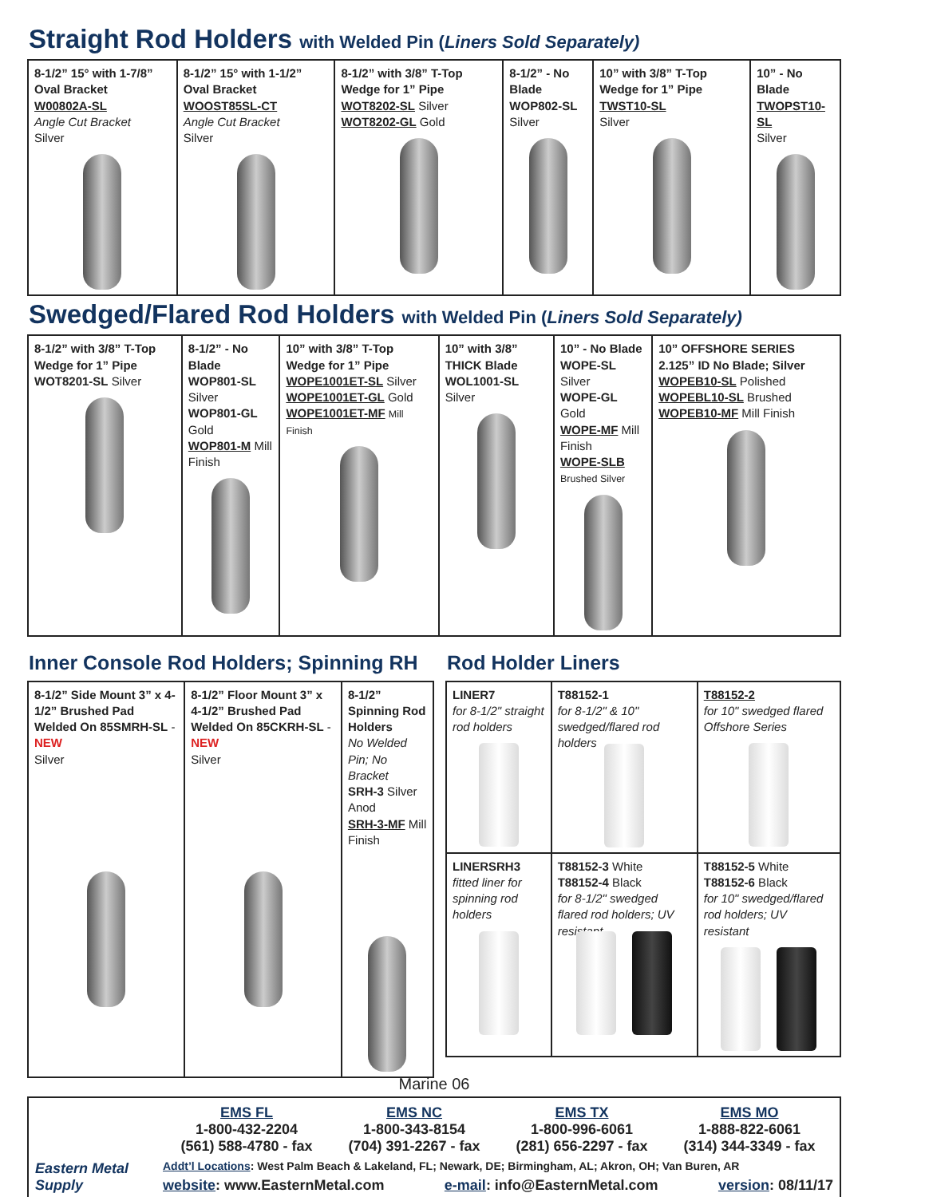Straight Rod Holders with Welded Pin (Liners Sold Separately)
| 8-1/2” 15° with 1-7/8” Oval Bracket W00802A-SL Angle Cut Bracket Silver | 8-1/2” 15° with 1-1/2” Oval Bracket WOOST85SL-CT Angle Cut Bracket Silver | 8-1/2” with 3/8” T-Top Wedge for 1” Pipe WOT8202-SL Silver WOT8202-GL Gold | 8-1/2” - No Blade WOP802-SL Silver | 10” with 3/8” T-Top Wedge for 1” Pipe TWST10-SL Silver | 10” - No Blade TWOPST10-SL Silver |
Swedged/Flared Rod Holders with Welded Pin (Liners Sold Separately)
| 8-1/2” with 3/8” T-Top Wedge for 1” Pipe WOT8201-SL Silver | 8-1/2” - No Blade WOP801-SL Silver WOP801-GL Gold WOP801-M Mill Finish | 10” with 3/8” T-Top Wedge for 1” Pipe WOPE1001ET-SL Silver WOPE1001ET-GL Gold WOPE1001ET-MF Mill Finish | 10” with 3/8” THICK Blade WOL1001-SL Silver | 10” - No Blade WOPE-SL Silver WOPE-GL Gold WOPE-MF Mill Finish WOPE-SLB Brushed Silver | 10” OFFSHORE SERIES 2.125” ID No Blade; Silver WOPEB10-SL Polished WOPEBL10-SL Brushed WOPEB10-MF Mill Finish |
Inner Console Rod Holders; Spinning RH
| 8-1/2” Side Mount 3” x 4-1/2” Brushed Pad Welded On 85SMRH-SL - NEW Silver | 8-1/2” Floor Mount 3” x 4-1/2” Brushed Pad Welded On 85CKRH-SL - NEW Silver | 8-1/2” Spinning Rod Holders No Welded Pin; No Bracket SRH-3 Silver Anod SRH-3-MF Mill Finish |
Rod Holder Liners
| LINER7 for 8-1/2" straight rod holders | T88152-1 for 8-1/2" & 10" swedged/flared rod holders | T88152-2 for 10" swedged flared Offshore Series |
| LINERSRH3 fitted liner for spinning rod holders | T88152-3 White T88152-4 Black for 8-1/2" swedged flared rod holders; UV resistant | T88152-5 White T88152-6 Black for 10" swedged/flared rod holders; UV resistant |
Marine 06
Eastern Metal Supply
EMS FL
1-800-432-2204
(561) 588-4780 - fax
EMS NC
1-800-343-8154
(704) 391-2267 - fax
EMS TX
1-800-996-6061
(281) 656-2297 - fax
EMS MO
1-888-822-6061
(314) 344-3349 - fax
Addt’l Locations: West Palm Beach & Lakeland, FL; Newark, DE; Birmingham, AL; Akron, OH; Van Buren, AR
website: www.EasternMetal.com e-mail: info@EasternMetal.com version: 08/11/17